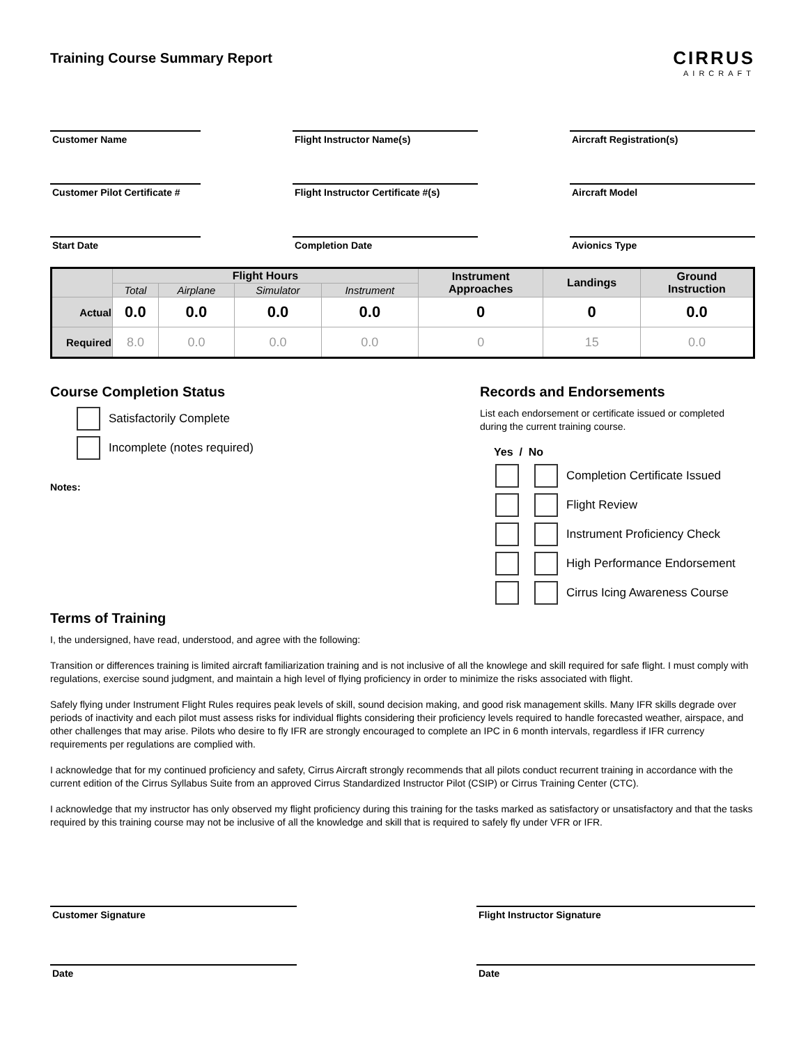Training Course Summary Report
CIRRUS
AIRCRAFT
Customer Name
Flight Instructor Name(s)
Aircraft Registration(s)
Customer Pilot Certificate #
Flight Instructor Certificate #(s)
Aircraft Model
Start Date
Completion Date
Avionics Type
| | Flight Hours | | | | Instrument Approaches | Landings | Ground Instruction |
| --- | --- | --- | --- | --- | --- | --- | --- |
| | Total | Airplane | Simulator | Instrument | | | |
| Actual | 0.0 | 0.0 | 0.0 | 0.0 | 0 | 0 | 0.0 |
| Required | 8.0 | 0.0 | 0.0 | 0.0 | 0 | 15 | 0.0 |
Course Completion Status
Satisfactorily Complete
Incomplete (notes required)
Notes:
Records and Endorsements
List each endorsement or certificate issued or completed
during the current training course.
Yes / No
Completion Certificate Issued
Flight Review
Instrument Proficiency Check
High Performance Endorsement
Cirrus Icing Awareness Course
Terms of Training
I, the undersigned, have read, understood, and agree with the following:
Transition or differences training is limited aircraft familiarization training and is not inclusive of all the knowlege and skill required for safe flight. I must comply with regulations, exercise sound judgment, and maintain a high level of flying proficiency in order to minimize the risks associated with flight.
Safely flying under Instrument Flight Rules requires peak levels of skill, sound decision making, and good risk management skills. Many IFR skills degrade over periods of inactivity and each pilot must assess risks for individual flights considering their proficiency levels required to handle forecasted weather, airspace, and other challenges that may arise. Pilots who desire to fly IFR are strongly encouraged to complete an IPC in 6 month intervals, regardless if IFR currency requirements per regulations are complied with.
I acknowledge that for my continued proficiency and safety, Cirrus Aircraft strongly recommends that all pilots conduct recurrent training in accordance with the current edition of the Cirrus Syllabus Suite from an approved Cirrus Standardized Instructor Pilot (CSIP) or Cirrus Training Center (CTC).
I acknowledge that my instructor has only observed my flight proficiency during this training for the tasks marked as satisfactory or unsatisfactory and that the tasks required by this training course may not be inclusive of all the knowledge and skill that is required to safely fly under VFR or IFR.
Customer Signature Flight Instructor Signature
Date Date